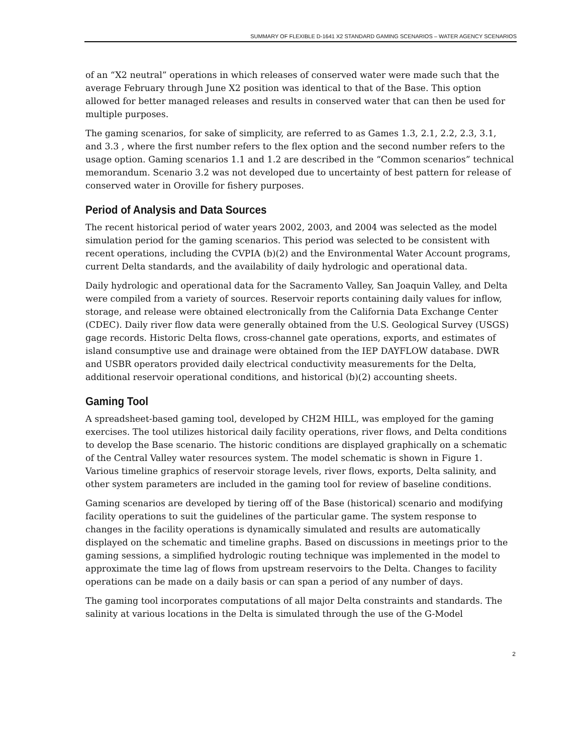SUMMARY OF FLEXIBLE D-1641 X2 STANDARD GAMING SCENARIOS – WATER AGENCY SCENARIOS
of an “X2 neutral” operations in which releases of conserved water were made such that the average February through June X2 position was identical to that of the Base. This option allowed for better managed releases and results in conserved water that can then be used for multiple purposes.
The gaming scenarios, for sake of simplicity, are referred to as Games 1.3, 2.1, 2.2, 2.3, 3.1, and 3.3 , where the first number refers to the flex option and the second number refers to the usage option. Gaming scenarios 1.1 and 1.2 are described in the “Common scenarios” technical memorandum. Scenario 3.2 was not developed due to uncertainty of best pattern for release of conserved water in Oroville for fishery purposes.
Period of Analysis and Data Sources
The recent historical period of water years 2002, 2003, and 2004 was selected as the model simulation period for the gaming scenarios. This period was selected to be consistent with recent operations, including the CVPIA (b)(2) and the Environmental Water Account programs, current Delta standards, and the availability of daily hydrologic and operational data.
Daily hydrologic and operational data for the Sacramento Valley, San Joaquin Valley, and Delta were compiled from a variety of sources. Reservoir reports containing daily values for inflow, storage, and release were obtained electronically from the California Data Exchange Center (CDEC). Daily river flow data were generally obtained from the U.S. Geological Survey (USGS) gage records. Historic Delta flows, cross-channel gate operations, exports, and estimates of island consumptive use and drainage were obtained from the IEP DAYFLOW database. DWR and USBR operators provided daily electrical conductivity measurements for the Delta, additional reservoir operational conditions, and historical (b)(2) accounting sheets.
Gaming Tool
A spreadsheet-based gaming tool, developed by CH2M HILL, was employed for the gaming exercises. The tool utilizes historical daily facility operations, river flows, and Delta conditions to develop the Base scenario. The historic conditions are displayed graphically on a schematic of the Central Valley water resources system. The model schematic is shown in Figure 1. Various timeline graphics of reservoir storage levels, river flows, exports, Delta salinity, and other system parameters are included in the gaming tool for review of baseline conditions.
Gaming scenarios are developed by tiering off of the Base (historical) scenario and modifying facility operations to suit the guidelines of the particular game. The system response to changes in the facility operations is dynamically simulated and results are automatically displayed on the schematic and timeline graphs. Based on discussions in meetings prior to the gaming sessions, a simplified hydrologic routing technique was implemented in the model to approximate the time lag of flows from upstream reservoirs to the Delta. Changes to facility operations can be made on a daily basis or can span a period of any number of days.
The gaming tool incorporates computations of all major Delta constraints and standards. The salinity at various locations in the Delta is simulated through the use of the G-Model
2